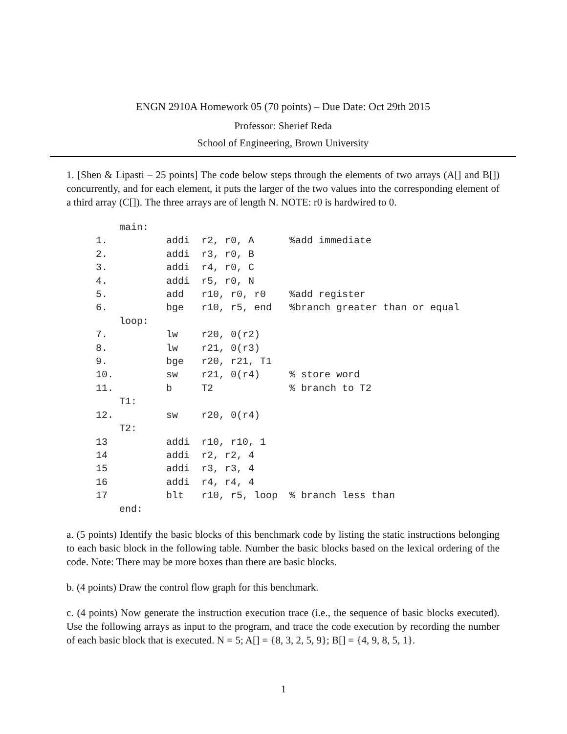ENGN 2910A Homework 05 (70 points) – Due Date: Oct 29th 2015
Professor: Sherief Reda
School of Engineering, Brown University
1. [Shen & Lipasti – 25 points] The code below steps through the elements of two arrays (A[] and B[]) concurrently, and for each element, it puts the larger of the two values into the corresponding element of a third array (C[]). The three arrays are of length N. NOTE: r0 is hardwired to 0.
         main:
     1.          addi  r2, r0, A      %add immediate
     2.          addi  r3, r0, B
     3.          addi  r4, r0, C
     4.          addi  r5, r0, N
     5.          add   r10, r0, r0    %add register
     6.          bge   r10, r5, end   %branch greater than or equal
         loop:
     7.          lw    r20, 0(r2)
     8.          lw    r21, 0(r3)
     9.          bge   r20, r21, T1
     10.         sw    r21, 0(r4)     % store word
     11.         b     T2             % branch to T2
         T1:
     12.         sw    r20, 0(r4)
         T2:
     13          addi  r10, r10, 1
     14          addi  r2, r2, 4
     15          addi  r3, r3, 4
     16          addi  r4, r4, 4
     17          blt   r10, r5, loop  % branch less than
         end:
a. (5 points) Identify the basic blocks of this benchmark code by listing the static instructions belonging to each basic block in the following table. Number the basic blocks based on the lexical ordering of the code. Note: There may be more boxes than there are basic blocks.
b. (4 points) Draw the control flow graph for this benchmark.
c. (4 points) Now generate the instruction execution trace (i.e., the sequence of basic blocks executed). Use the following arrays as input to the program, and trace the code execution by recording the number of each basic block that is executed. N = 5; A[] = {8, 3, 2, 5, 9}; B[] = {4, 9, 8, 5, 1}.
1